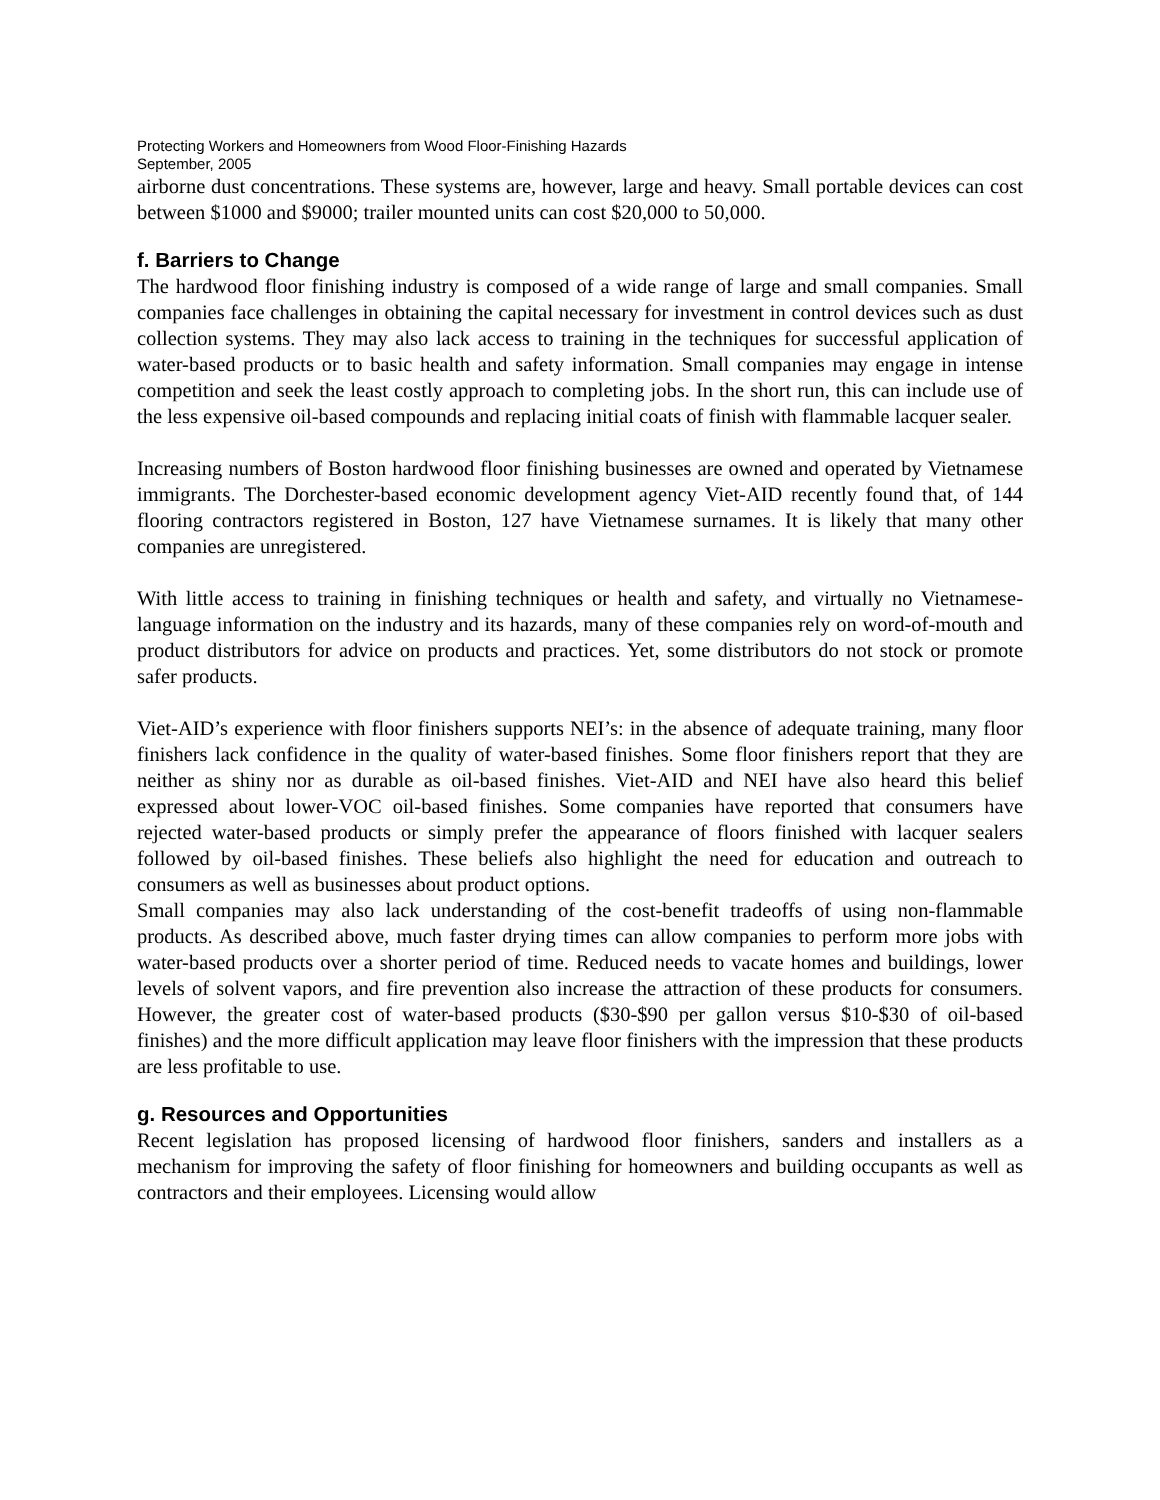Protecting Workers and Homeowners from Wood Floor-Finishing Hazards
September, 2005
airborne dust concentrations. These systems are, however, large and heavy. Small portable devices can cost between $1000 and $9000; trailer mounted units can cost $20,000 to 50,000.
f. Barriers to Change
The hardwood floor finishing industry is composed of a wide range of large and small companies. Small companies face challenges in obtaining the capital necessary for investment in control devices such as dust collection systems. They may also lack access to training in the techniques for successful application of water-based products or to basic health and safety information. Small companies may engage in intense competition and seek the least costly approach to completing jobs. In the short run, this can include use of the less expensive oil-based compounds and replacing initial coats of finish with flammable lacquer sealer.
Increasing numbers of Boston hardwood floor finishing businesses are owned and operated by Vietnamese immigrants. The Dorchester-based economic development agency Viet-AID recently found that, of 144 flooring contractors registered in Boston, 127 have Vietnamese surnames. It is likely that many other companies are unregistered.
With little access to training in finishing techniques or health and safety, and virtually no Vietnamese-language information on the industry and its hazards, many of these companies rely on word-of-mouth and product distributors for advice on products and practices. Yet, some distributors do not stock or promote safer products.
Viet-AID’s experience with floor finishers supports NEI’s: in the absence of adequate training, many floor finishers lack confidence in the quality of water-based finishes. Some floor finishers report that they are neither as shiny nor as durable as oil-based finishes. Viet-AID and NEI have also heard this belief expressed about lower-VOC oil-based finishes. Some companies have reported that consumers have rejected water-based products or simply prefer the appearance of floors finished with lacquer sealers followed by oil-based finishes. These beliefs also highlight the need for education and outreach to consumers as well as businesses about product options.
Small companies may also lack understanding of the cost-benefit tradeoffs of using non-flammable products. As described above, much faster drying times can allow companies to perform more jobs with water-based products over a shorter period of time. Reduced needs to vacate homes and buildings, lower levels of solvent vapors, and fire prevention also increase the attraction of these products for consumers. However, the greater cost of water-based products ($30-$90 per gallon versus $10-$30 of oil-based finishes) and the more difficult application may leave floor finishers with the impression that these products are less profitable to use.
g. Resources and Opportunities
Recent legislation has proposed licensing of hardwood floor finishers, sanders and installers as a mechanism for improving the safety of floor finishing for homeowners and building occupants as well as contractors and their employees. Licensing would allow